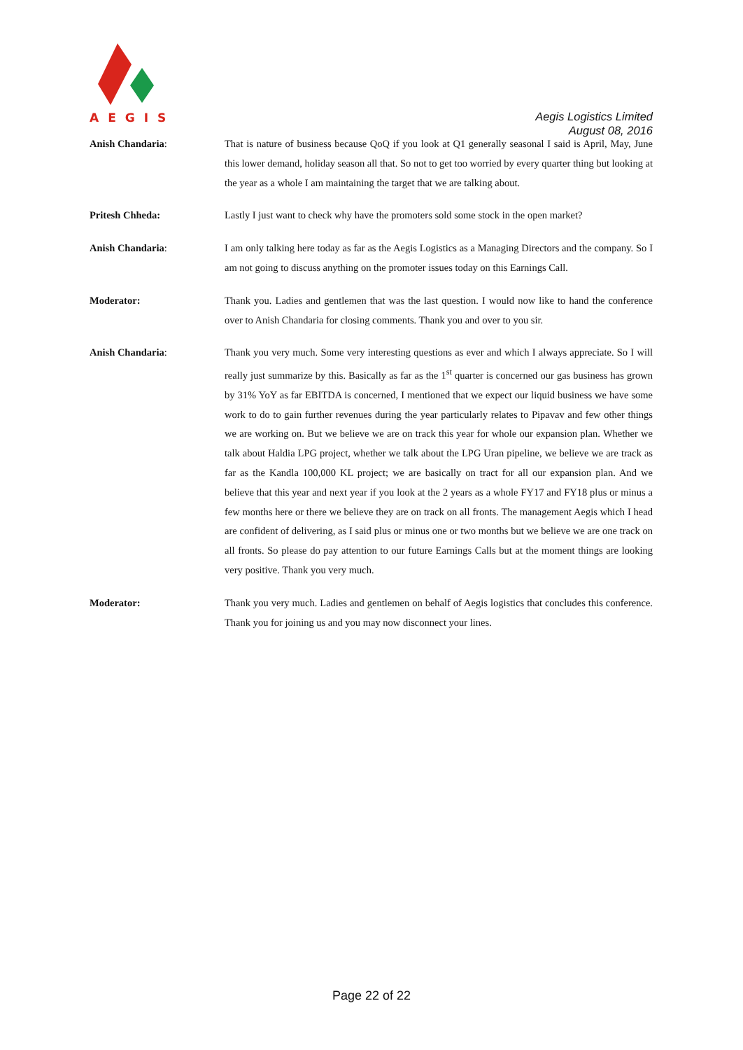AEGIS
Aegis Logistics Limited
August 08, 2016
Anish Chandaria:
That is nature of business because QoQ if you look at Q1 generally seasonal I said is April, May, June this lower demand, holiday season all that. So not to get too worried by every quarter thing but looking at the year as a whole I am maintaining the target that we are talking about.
Pritesh Chheda:
Lastly I just want to check why have the promoters sold some stock in the open market?
Anish Chandaria:
I am only talking here today as far as the Aegis Logistics as a Managing Directors and the company. So I am not going to discuss anything on the promoter issues today on this Earnings Call.
Moderator:
Thank you. Ladies and gentlemen that was the last question. I would now like to hand the conference over to Anish Chandaria for closing comments. Thank you and over to you sir.
Anish Chandaria:
Thank you very much. Some very interesting questions as ever and which I always appreciate. So I will really just summarize by this. Basically as far as the 1<sup>st</sup> quarter is concerned our gas business has grown by 31% YoY as far EBITDA is concerned, I mentioned that we expect our liquid business we have some work to do to gain further revenues during the year particularly relates to Pipavav and few other things we are working on. But we believe we are on track this year for whole our expansion plan. Whether we talk about Haldia LPG project, whether we talk about the LPG Uran pipeline, we believe we are track as far as the Kandla 100,000 KL project; we are basically on tract for all our expansion plan. And we believe that this year and next year if you look at the 2 years as a whole FY17 and FY18 plus or minus a few months here or there we believe they are on track on all fronts. The management Aegis which I head are confident of delivering, as I said plus or minus one or two months but we believe we are one track on all fronts. So please do pay attention to our future Earnings Calls but at the moment things are looking very positive. Thank you very much.
Moderator:
Thank you very much. Ladies and gentlemen on behalf of Aegis logistics that concludes this conference. Thank you for joining us and you may now disconnect your lines.
Page 22 of 22